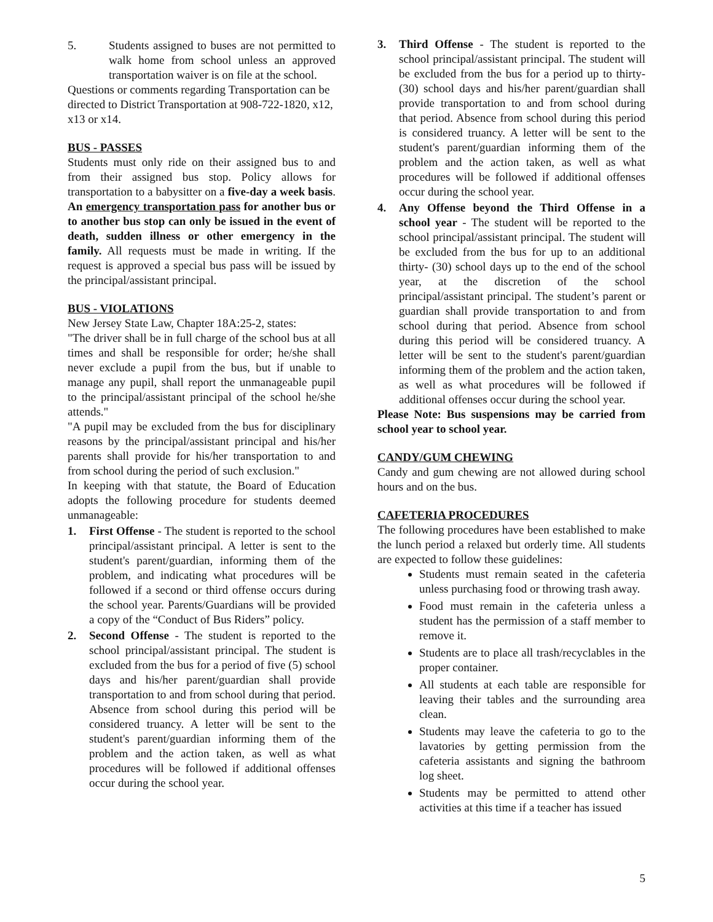5. Students assigned to buses are not permitted to walk home from school unless an approved transportation waiver is on file at the school.
Questions or comments regarding Transportation can be directed to District Transportation at 908-722-1820, x12, x13 or x14.
BUS - PASSES
Students must only ride on their assigned bus to and from their assigned bus stop. Policy allows for transportation to a babysitter on a five-day a week basis. An emergency transportation pass for another bus or to another bus stop can only be issued in the event of death, sudden illness or other emergency in the family. All requests must be made in writing. If the request is approved a special bus pass will be issued by the principal/assistant principal.
BUS - VIOLATIONS
New Jersey State Law, Chapter 18A:25-2, states:
"The driver shall be in full charge of the school bus at all times and shall be responsible for order; he/she shall never exclude a pupil from the bus, but if unable to manage any pupil, shall report the unmanageable pupil to the principal/assistant principal of the school he/she attends."
"A pupil may be excluded from the bus for disciplinary reasons by the principal/assistant principal and his/her parents shall provide for his/her transportation to and from school during the period of such exclusion."
In keeping with that statute, the Board of Education adopts the following procedure for students deemed unmanageable:
1. First Offense - The student is reported to the school principal/assistant principal. A letter is sent to the student's parent/guardian, informing them of the problem, and indicating what procedures will be followed if a second or third offense occurs during the school year. Parents/Guardians will be provided a copy of the “Conduct of Bus Riders” policy.
2. Second Offense - The student is reported to the school principal/assistant principal. The student is excluded from the bus for a period of five (5) school days and his/her parent/guardian shall provide transportation to and from school during that period. Absence from school during this period will be considered truancy. A letter will be sent to the student's parent/guardian informing them of the problem and the action taken, as well as what procedures will be followed if additional offenses occur during the school year.
3. Third Offense - The student is reported to the school principal/assistant principal. The student will be excluded from the bus for a period up to thirty- (30) school days and his/her parent/guardian shall provide transportation to and from school during that period. Absence from school during this period is considered truancy. A letter will be sent to the student's parent/guardian informing them of the problem and the action taken, as well as what procedures will be followed if additional offenses occur during the school year.
4. Any Offense beyond the Third Offense in a school year - The student will be reported to the school principal/assistant principal. The student will be excluded from the bus for up to an additional thirty- (30) school days up to the end of the school year, at the discretion of the school principal/assistant principal. The student’s parent or guardian shall provide transportation to and from school during that period. Absence from school during this period will be considered truancy. A letter will be sent to the student's parent/guardian informing them of the problem and the action taken, as well as what procedures will be followed if additional offenses occur during the school year.
Please Note: Bus suspensions may be carried from school year to school year.
CANDY/GUM CHEWING
Candy and gum chewing are not allowed during school hours and on the bus.
CAFETERIA PROCEDURES
The following procedures have been established to make the lunch period a relaxed but orderly time. All students are expected to follow these guidelines:
Students must remain seated in the cafeteria unless purchasing food or throwing trash away.
Food must remain in the cafeteria unless a student has the permission of a staff member to remove it.
Students are to place all trash/recyclables in the proper container.
All students at each table are responsible for leaving their tables and the surrounding area clean.
Students may leave the cafeteria to go to the lavatories by getting permission from the cafeteria assistants and signing the bathroom log sheet.
Students may be permitted to attend other activities at this time if a teacher has issued
5